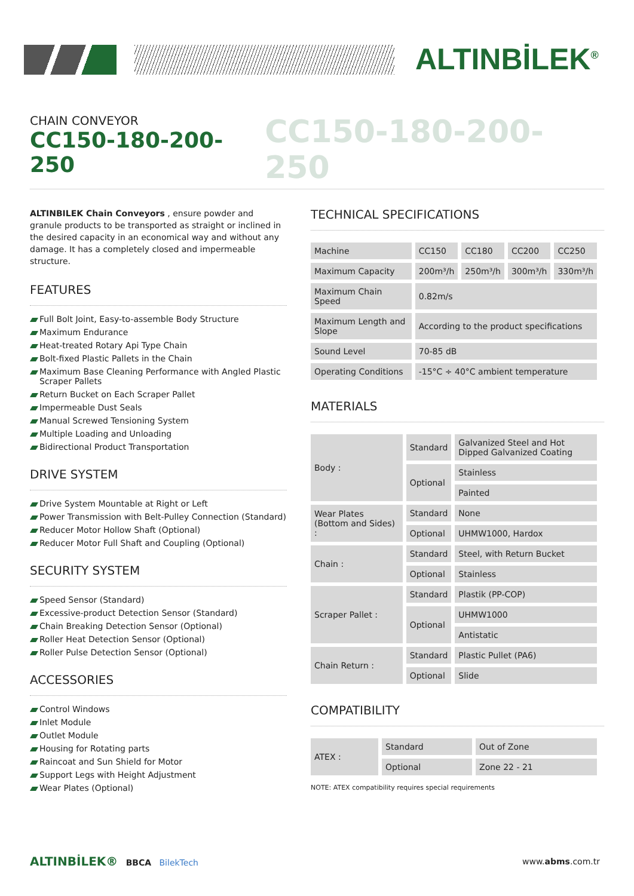ALTINBİLEK<sup>®</sup>
CHAIN CONVEYOR
CC150-180-200-250
CC150-180-200-250
ALTINBILEK Chain Conveyors , ensure powder and granule products to be transported as straight or inclined in the desired capacity in an economical way and without any damage. It has a completely closed and impermeable structure.
FEATURES
Full Bolt Joint, Easy-to-assemble Body Structure
Maximum Endurance
Heat-treated Rotary Api Type Chain
Bolt-fixed Plastic Pallets in the Chain
Maximum Base Cleaning Performance with Angled Plastic Scraper Pallets
Return Bucket on Each Scraper Pallet
Impermeable Dust Seals
Manual Screwed Tensioning System
Multiple Loading and Unloading
Bidirectional Product Transportation
DRIVE SYSTEM
Drive System Mountable at Right or Left
Power Transmission with Belt-Pulley Connection (Standard)
Reducer Motor Hollow Shaft (Optional)
Reducer Motor Full Shaft and Coupling (Optional)
SECURITY SYSTEM
Speed Sensor (Standard)
Excessive-product Detection Sensor (Standard)
Chain Breaking Detection Sensor (Optional)
Roller Heat Detection Sensor (Optional)
Roller Pulse Detection Sensor (Optional)
ACCESSORIES
Control Windows
Inlet Module
Outlet Module
Housing for Rotating parts
Raincoat and Sun Shield for Motor
Support Legs with Height Adjustment
Wear Plates (Optional)
TECHNICAL SPECIFICATIONS
| Machine | CC150 | CC180 | CC200 | CC250 |
| Maximum Capacity | 200m³/h | 250m³/h | 300m³/h | 330m³/h |
| Maximum Chain Speed | 0.82m/s | | | |
| Maximum Length and Slope | According to the product specifications | | | |
| Sound Level | 70-85 dB | | | |
| Operating Conditions | -15°C ÷ 40°C ambient temperature | | | |
MATERIALS
| Body : | Standard | Galvanized Steel and Hot Dipped Galvanized Coating |
| | Optional | Stainless |
| | | Painted |
| Wear Plates (Bottom and Sides) : | Standard | None |
| | Optional | UHMW1000, Hardox |
| Chain : | Standard | Steel, with Return Bucket |
| | Optional | Stainless |
| Scraper Pallet : | Standard | Plastik (PP-COP) |
| | Optional | UHMW1000 |
| | | Antistatic |
| Chain Return : | Standard | Plastic Pullet (PA6) |
| | Optional | Slide |
COMPATIBILITY
| ATEX : | Standard | Out of Zone |
| | Optional | Zone 22 - 21 |
NOTE: ATEX compatibility requires special requirements
ALTINBİLEK® BBCA BilekTech www.abms.com.tr